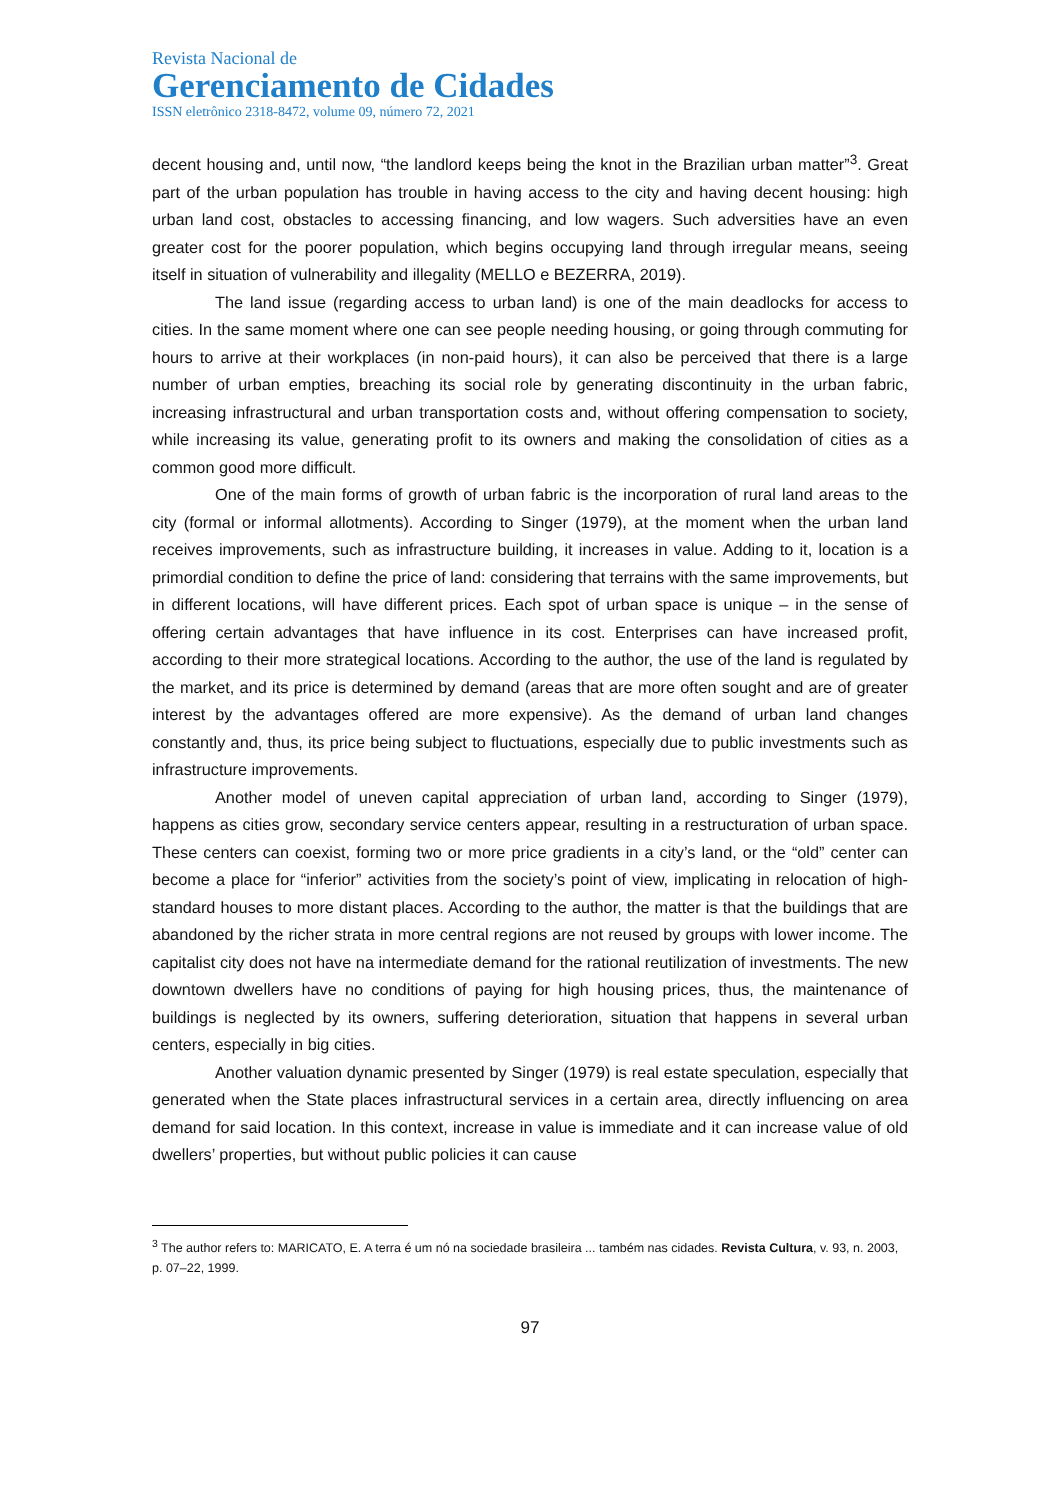Revista Nacional de
Gerenciamento de Cidades
ISSN eletrônico 2318-8472, volume 09, número 72, 2021
decent housing and, until now, “the landlord keeps being the knot in the Brazilian urban matter”<sup>3</sup>. Great part of the urban population has trouble in having access to the city and having decent housing: high urban land cost, obstacles to accessing financing, and low wagers. Such adversities have an even greater cost for the poorer population, which begins occupying land through irregular means, seeing itself in situation of vulnerability and illegality (MELLO e BEZERRA, 2019).
The land issue (regarding access to urban land) is one of the main deadlocks for access to cities. In the same moment where one can see people needing housing, or going through commuting for hours to arrive at their workplaces (in non-paid hours), it can also be perceived that there is a large number of urban empties, breaching its social role by generating discontinuity in the urban fabric, increasing infrastructural and urban transportation costs and, without offering compensation to society, while increasing its value, generating profit to its owners and making the consolidation of cities as a common good more difficult.
One of the main forms of growth of urban fabric is the incorporation of rural land areas to the city (formal or informal allotments). According to Singer (1979), at the moment when the urban land receives improvements, such as infrastructure building, it increases in value. Adding to it, location is a primordial condition to define the price of land: considering that terrains with the same improvements, but in different locations, will have different prices. Each spot of urban space is unique – in the sense of offering certain advantages that have influence in its cost. Enterprises can have increased profit, according to their more strategical locations. According to the author, the use of the land is regulated by the market, and its price is determined by demand (areas that are more often sought and are of greater interest by the advantages offered are more expensive). As the demand of urban land changes constantly and, thus, its price being subject to fluctuations, especially due to public investments such as infrastructure improvements.
Another model of uneven capital appreciation of urban land, according to Singer (1979), happens as cities grow, secondary service centers appear, resulting in a restructuration of urban space. These centers can coexist, forming two or more price gradients in a city’s land, or the “old” center can become a place for “inferior” activities from the society’s point of view, implicating in relocation of high-standard houses to more distant places. According to the author, the matter is that the buildings that are abandoned by the richer strata in more central regions are not reused by groups with lower income. The capitalist city does not have na intermediate demand for the rational reutilization of investments. The new downtown dwellers have no conditions of paying for high housing prices, thus, the maintenance of buildings is neglected by its owners, suffering deterioration, situation that happens in several urban centers, especially in big cities.
Another valuation dynamic presented by Singer (1979) is real estate speculation, especially that generated when the State places infrastructural services in a certain area, directly influencing on area demand for said location. In this context, increase in value is immediate and it can increase value of old dwellers’ properties, but without public policies it can cause
<sup>3</sup> The author refers to: MARICATO, E. A terra é um nó na sociedade brasileira ... também nas cidades. Revista Cultura, v. 93, n. 2003, p. 07–22, 1999.
97